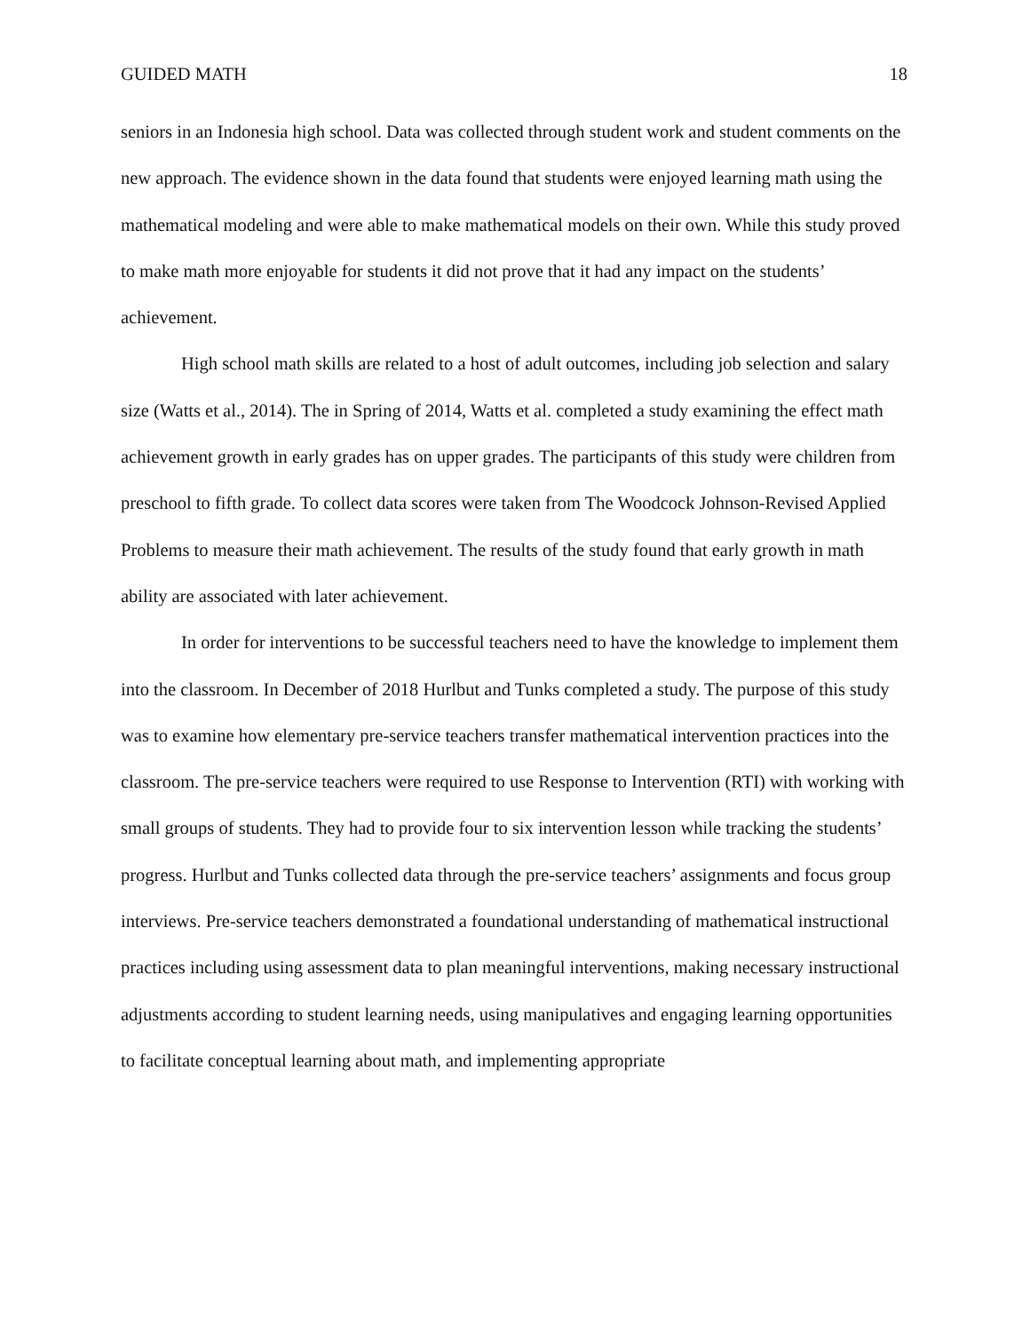GUIDED MATH 18
seniors in an Indonesia high school. Data was collected through student work and student comments on the new approach. The evidence shown in the data found that students were enjoyed learning math using the mathematical modeling and were able to make mathematical models on their own. While this study proved to make math more enjoyable for students it did not prove that it had any impact on the students’ achievement.
High school math skills are related to a host of adult outcomes, including job selection and salary size (Watts et al., 2014). The in Spring of 2014, Watts et al. completed a study examining the effect math achievement growth in early grades has on upper grades. The participants of this study were children from preschool to fifth grade. To collect data scores were taken from The Woodcock Johnson-Revised Applied Problems to measure their math achievement. The results of the study found that early growth in math ability are associated with later achievement.
In order for interventions to be successful teachers need to have the knowledge to implement them into the classroom. In December of 2018 Hurlbut and Tunks completed a study. The purpose of this study was to examine how elementary pre-service teachers transfer mathematical intervention practices into the classroom. The pre-service teachers were required to use Response to Intervention (RTI) with working with small groups of students. They had to provide four to six intervention lesson while tracking the students’ progress. Hurlbut and Tunks collected data through the pre-service teachers’ assignments and focus group interviews. Pre-service teachers demonstrated a foundational understanding of mathematical instructional practices including using assessment data to plan meaningful interventions, making necessary instructional adjustments according to student learning needs, using manipulatives and engaging learning opportunities to facilitate conceptual learning about math, and implementing appropriate